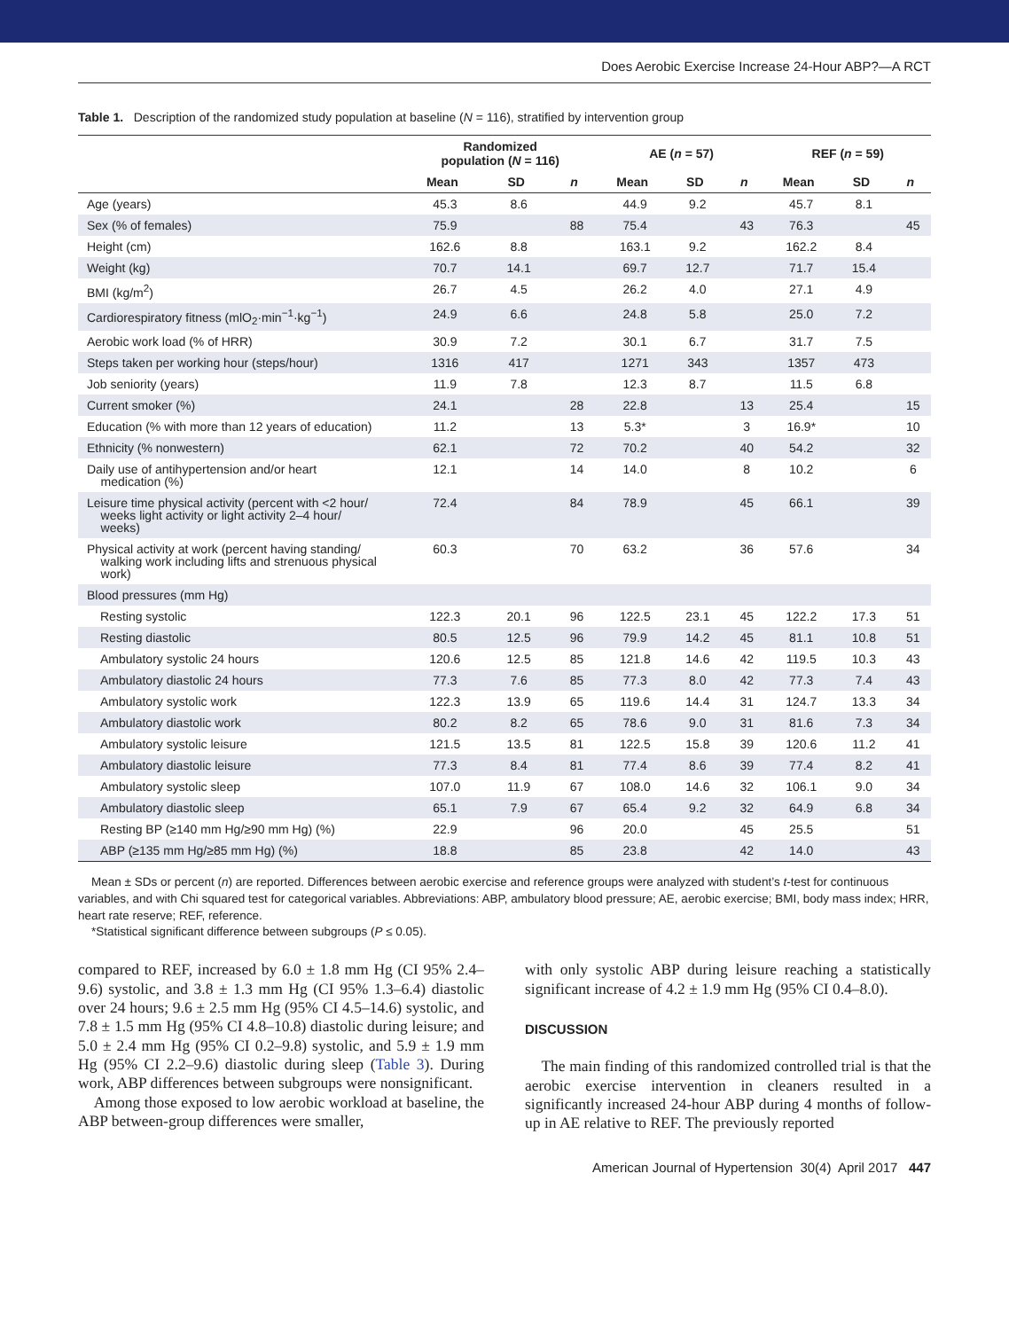Does Aerobic Exercise Increase 24-Hour ABP?—A RCT
Table 1. Description of the randomized study population at baseline (N = 116), stratified by intervention group
| | Randomized population ( N = 116) | | | AE ( n = 57) | | | REF ( n = 59) | | |
| --- | --- | --- | --- | --- | --- | --- | --- | --- | --- |
| | Mean | SD | n | Mean | SD | n | Mean | SD | n |
| Age (years) | 45.3 | 8.6 | | 44.9 | 9.2 | | 45.7 | 8.1 | |
| Sex (% of females) | 75.9 | | 88 | 75.4 | | 43 | 76.3 | | 45 |
| Height (cm) | 162.6 | 8.8 | | 163.1 | 9.2 | | 162.2 | 8.4 | |
| Weight (kg) | 70.7 | 14.1 | | 69.7 | 12.7 | | 71.7 | 15.4 | |
| BMI (kg/m<sup>2</sup>) | 26.7 | 4.5 | | 26.2 | 4.0 | | 27.1 | 4.9 | |
| Cardiorespiratory fitness (mlO<sub>2</sub>·min<sup>−1</sup>·kg<sup>−1</sup>) | 24.9 | 6.6 | | 24.8 | 5.8 | | 25.0 | 7.2 | |
| Aerobic work load (% of HRR) | 30.9 | 7.2 | | 30.1 | 6.7 | | 31.7 | 7.5 | |
| Steps taken per working hour (steps/hour) | 1316 | 417 | | 1271 | 343 | | 1357 | 473 | |
| Job seniority (years) | 11.9 | 7.8 | | 12.3 | 8.7 | | 11.5 | 6.8 | |
| Current smoker (%) | 24.1 | | 28 | 22.8 | | 13 | 25.4 | | 15 |
| Education (% with more than 12 years of education) | 11.2 | | 13 | 5.3* | | 3 | 16.9* | | 10 |
| Ethnicity (% nonwestern) | 62.1 | | 72 | 70.2 | | 40 | 54.2 | | 32 |
| Daily use of antihypertension and/or heart medication (%) | 12.1 | | 14 | 14.0 | | 8 | 10.2 | | 6 |
| Leisure time physical activity (percent with <2 hour/ weeks light activity or light activity 2–4 hour/ weeks) | 72.4 | | 84 | 78.9 | | 45 | 66.1 | | 39 |
| Physical activity at work (percent having standing/ walking work including lifts and strenuous physical work) | 60.3 | | 70 | 63.2 | | 36 | 57.6 | | 34 |
| Blood pressures (mm Hg) | | | | | | | | | |
| Resting systolic | 122.3 | 20.1 | 96 | 122.5 | 23.1 | 45 | 122.2 | 17.3 | 51 |
| Resting diastolic | 80.5 | 12.5 | 96 | 79.9 | 14.2 | 45 | 81.1 | 10.8 | 51 |
| Ambulatory systolic 24 hours | 120.6 | 12.5 | 85 | 121.8 | 14.6 | 42 | 119.5 | 10.3 | 43 |
| Ambulatory diastolic 24 hours | 77.3 | 7.6 | 85 | 77.3 | 8.0 | 42 | 77.3 | 7.4 | 43 |
| Ambulatory systolic work | 122.3 | 13.9 | 65 | 119.6 | 14.4 | 31 | 124.7 | 13.3 | 34 |
| Ambulatory diastolic work | 80.2 | 8.2 | 65 | 78.6 | 9.0 | 31 | 81.6 | 7.3 | 34 |
| Ambulatory systolic leisure | 121.5 | 13.5 | 81 | 122.5 | 15.8 | 39 | 120.6 | 11.2 | 41 |
| Ambulatory diastolic leisure | 77.3 | 8.4 | 81 | 77.4 | 8.6 | 39 | 77.4 | 8.2 | 41 |
| Ambulatory systolic sleep | 107.0 | 11.9 | 67 | 108.0 | 14.6 | 32 | 106.1 | 9.0 | 34 |
| Ambulatory diastolic sleep | 65.1 | 7.9 | 67 | 65.4 | 9.2 | 32 | 64.9 | 6.8 | 34 |
| Resting BP (≥140 mm Hg/≥90 mm Hg) (%) | 22.9 | | 96 | 20.0 | | 45 | 25.5 | | 51 |
| ABP (≥135 mm Hg/≥85 mm Hg) (%) | 18.8 | | 85 | 23.8 | | 42 | 14.0 | | 43 |
Mean ± SDs or percent (n) are reported. Differences between aerobic exercise and reference groups were analyzed with student’s t-test for continuous variables, and with Chi squared test for categorical variables. Abbreviations: ABP, ambulatory blood pressure; AE, aerobic exercise; BMI, body mass index; HRR, heart rate reserve; REF, reference.
*Statistical significant difference between subgroups (P ≤ 0.05).
compared to REF, increased by 6.0 ± 1.8 mm Hg (CI 95% 2.4–9.6) systolic, and 3.8 ± 1.3 mm Hg (CI 95% 1.3–6.4) diastolic over 24 hours; 9.6 ± 2.5 mm Hg (95% CI 4.5–14.6) systolic, and 7.8 ± 1.5 mm Hg (95% CI 4.8–10.8) diastolic during leisure; and 5.0 ± 2.4 mm Hg (95% CI 0.2–9.8) systolic, and 5.9 ± 1.9 mm Hg (95% CI 2.2–9.6) diastolic during sleep (Table 3). During work, ABP differences between subgroups were nonsignificant.
Among those exposed to low aerobic workload at baseline, the ABP between-group differences were smaller,
with only systolic ABP during leisure reaching a statistically significant increase of 4.2 ± 1.9 mm Hg (95% CI 0.4–8.0).
DISCUSSION
The main finding of this randomized controlled trial is that the aerobic exercise intervention in cleaners resulted in a significantly increased 24-hour ABP during 4 months of follow-up in AE relative to REF. The previously reported
American Journal of Hypertension 30(4) April 2017 447